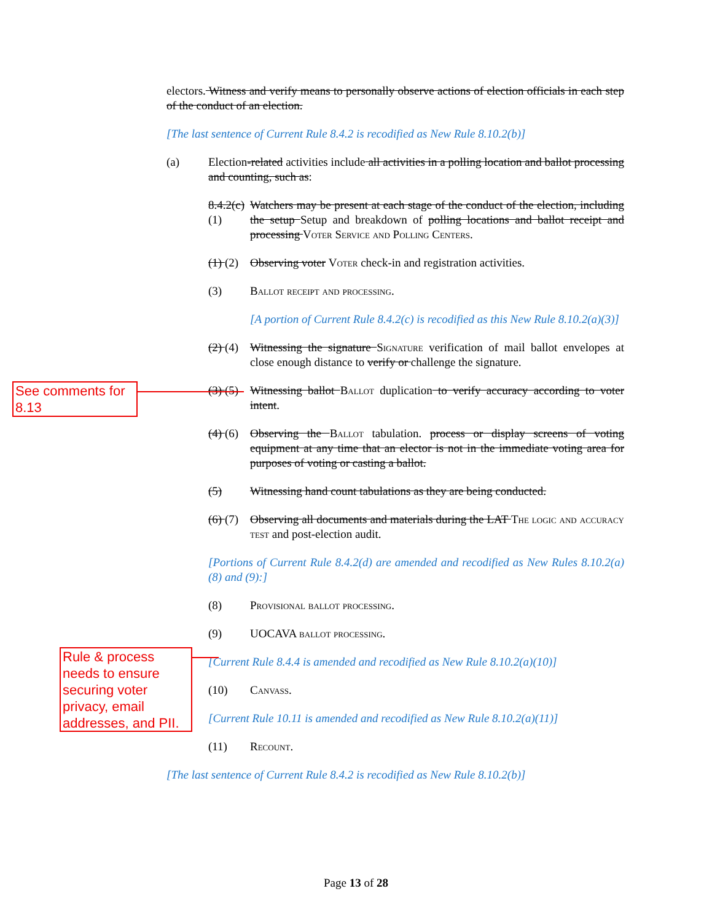electors. Witness and verify means to personally observe actions of election officials in each step of the conduct of an election.
[The last sentence of Current Rule 8.4.2 is recodified as New Rule 8.10.2(b)]
(a) Election-related activities include all activities in a polling location and ballot processing and counting, such as:
8.4.2(c) (1)
Watchers may be present at each stage of the conduct of the election, including the setup Setup and breakdown of polling locations and ballot receipt and processing Voter Service and Polling Centers.
(1) (2)
Observing voter Voter check-in and registration activities.
(3) Ballot receipt and processing.
[A portion of Current Rule 8.4.2(c) is recodified as this New Rule 8.10.2(a)(3)]
(2) (4)
Witnessing the signature Signature verification of mail ballot envelopes at close enough distance to verify or challenge the signature.
(3) (5)
Witnessing ballot Ballot duplication to verify accuracy according to voter intent.
(4) (6)
Observing the Ballot tabulation. process or display screens of voting equipment at any time that an elector is not in the immediate voting area for purposes of voting or casting a ballot.
(5) Witnessing hand count tabulations as they are being conducted.
(6) (7)
Observing all documents and materials during the LAT The logic and accuracy test and post-election audit.
[Portions of Current Rule 8.4.2(d) are amended and recodified as New Rules 8.10.2(a)(8) and (9):]
(8) Provisional ballot processing.
(9) UOCAVA ballot processing.
[Current Rule 8.4.4 is amended and recodified as New Rule 8.10.2(a)(10)]
(10) Canvass.
[Current Rule 10.11 is amended and recodified as New Rule 8.10.2(a)(11)]
(11) Recount.
[The last sentence of Current Rule 8.4.2 is recodified as New Rule 8.10.2(b)]
See comments for 8.13
Rule & process needs to ensure securing voter privacy, email addresses, and PII.
Page 13 of 28